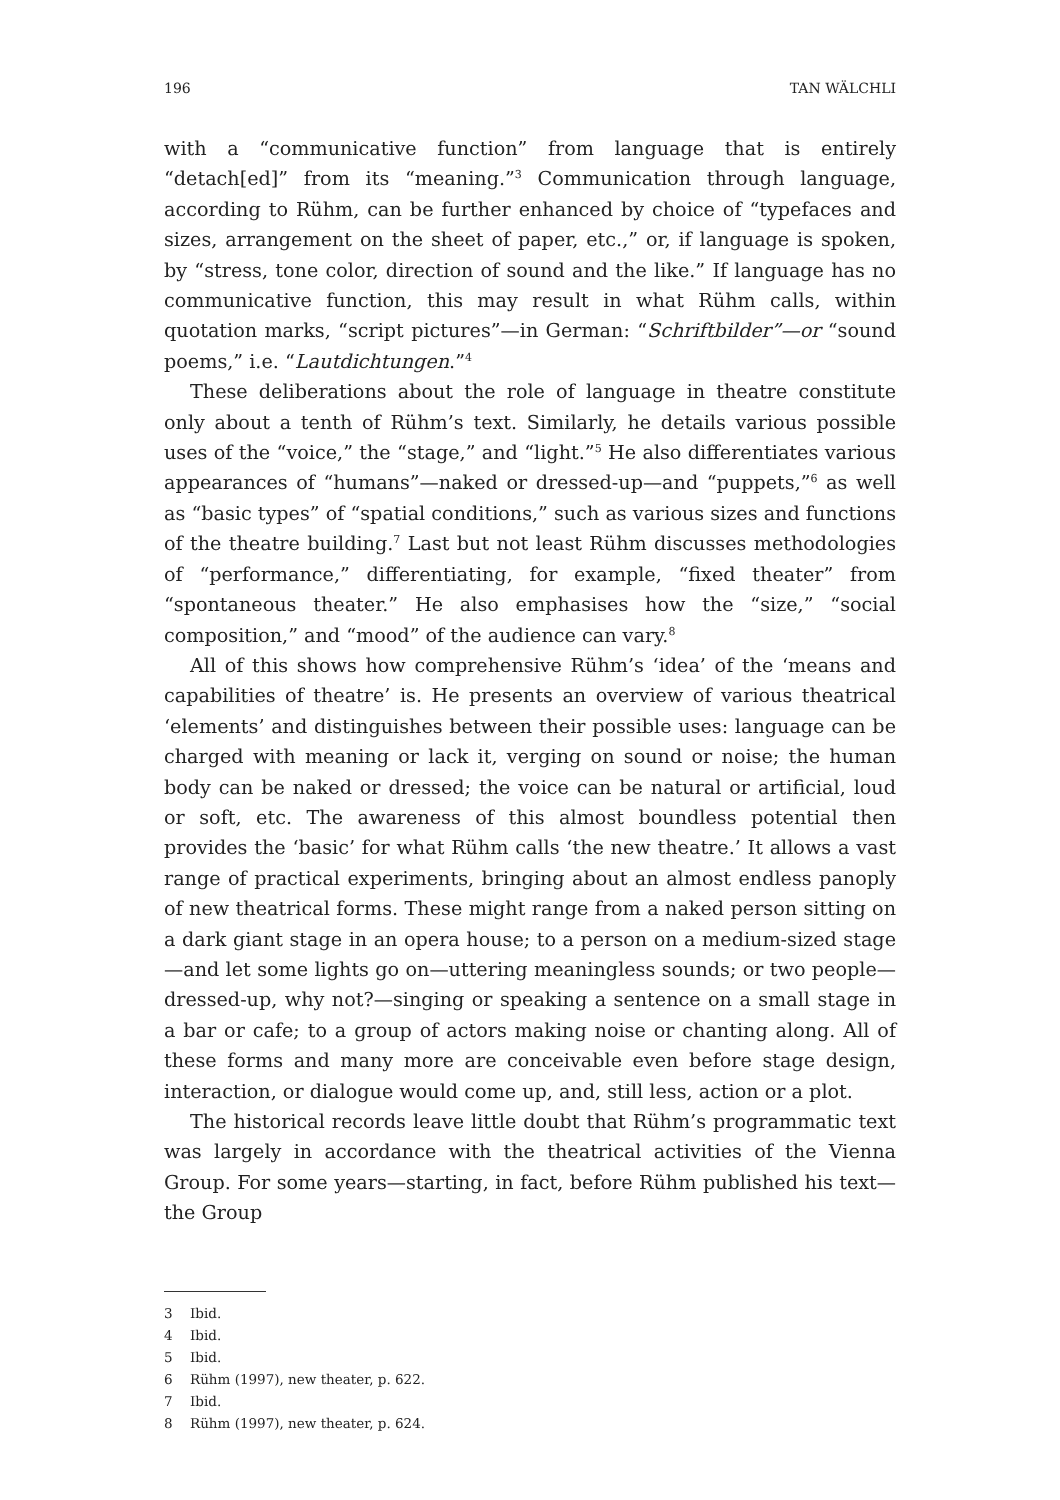196 TAN WÄLCHLI
with a “communicative function” from language that is entirely “detach[ed]” from its “meaning.”<sup>3</sup> Communication through language, according to Rühm, can be further enhanced by choice of “typefaces and sizes, arrangement on the sheet of paper, etc.,” or, if language is spoken, by “stress, tone color, direction of sound and the like.” If language has no communicative function, this may result in what Rühm calls, within quotation marks, “script pictures”—in German: “Schriftbilder”—or “sound poems,” i.e. “Lautdichtungen.”<sup>4</sup>
These deliberations about the role of language in theatre constitute only about a tenth of Rühm’s text. Similarly, he details various possible uses of the “voice,” the “stage,” and “light.”<sup>5</sup> He also differentiates various appearances of “humans”—naked or dressed-up—and “puppets,”<sup>6</sup> as well as “basic types” of “spatial conditions,” such as various sizes and functions of the theatre building.<sup>7</sup> Last but not least Rühm discusses methodologies of “performance,” differentiating, for example, “fixed theater” from “spontaneous theater.” He also emphasises how the “size,” “social composition,” and “mood” of the audience can vary.<sup>8</sup>
All of this shows how comprehensive Rühm’s ‘idea’ of the ‘means and capabilities of theatre’ is. He presents an overview of various theatrical ‘elements’ and distinguishes between their possible uses: language can be charged with meaning or lack it, verging on sound or noise; the human body can be naked or dressed; the voice can be natural or artificial, loud or soft, etc. The awareness of this almost boundless potential then provides the ‘basic’ for what Rühm calls ‘the new theatre.’ It allows a vast range of practical experiments, bringing about an almost endless panoply of new theatrical forms. These might range from a naked person sitting on a dark giant stage in an opera house; to a person on a medium-sized stage—and let some lights go on—uttering meaningless sounds; or two people—dressed-up, why not?—singing or speaking a sentence on a small stage in a bar or cafe; to a group of actors making noise or chanting along. All of these forms and many more are conceivable even before stage design, interaction, or dialogue would come up, and, still less, action or a plot.
The historical records leave little doubt that Rühm’s programmatic text was largely in accordance with the theatrical activities of the Vienna Group. For some years—starting, in fact, before Rühm published his text—the Group
3 Ibid.
4 Ibid.
5 Ibid.
6 Rühm (1997), new theater, p. 622.
7 Ibid.
8 Rühm (1997), new theater, p. 624.